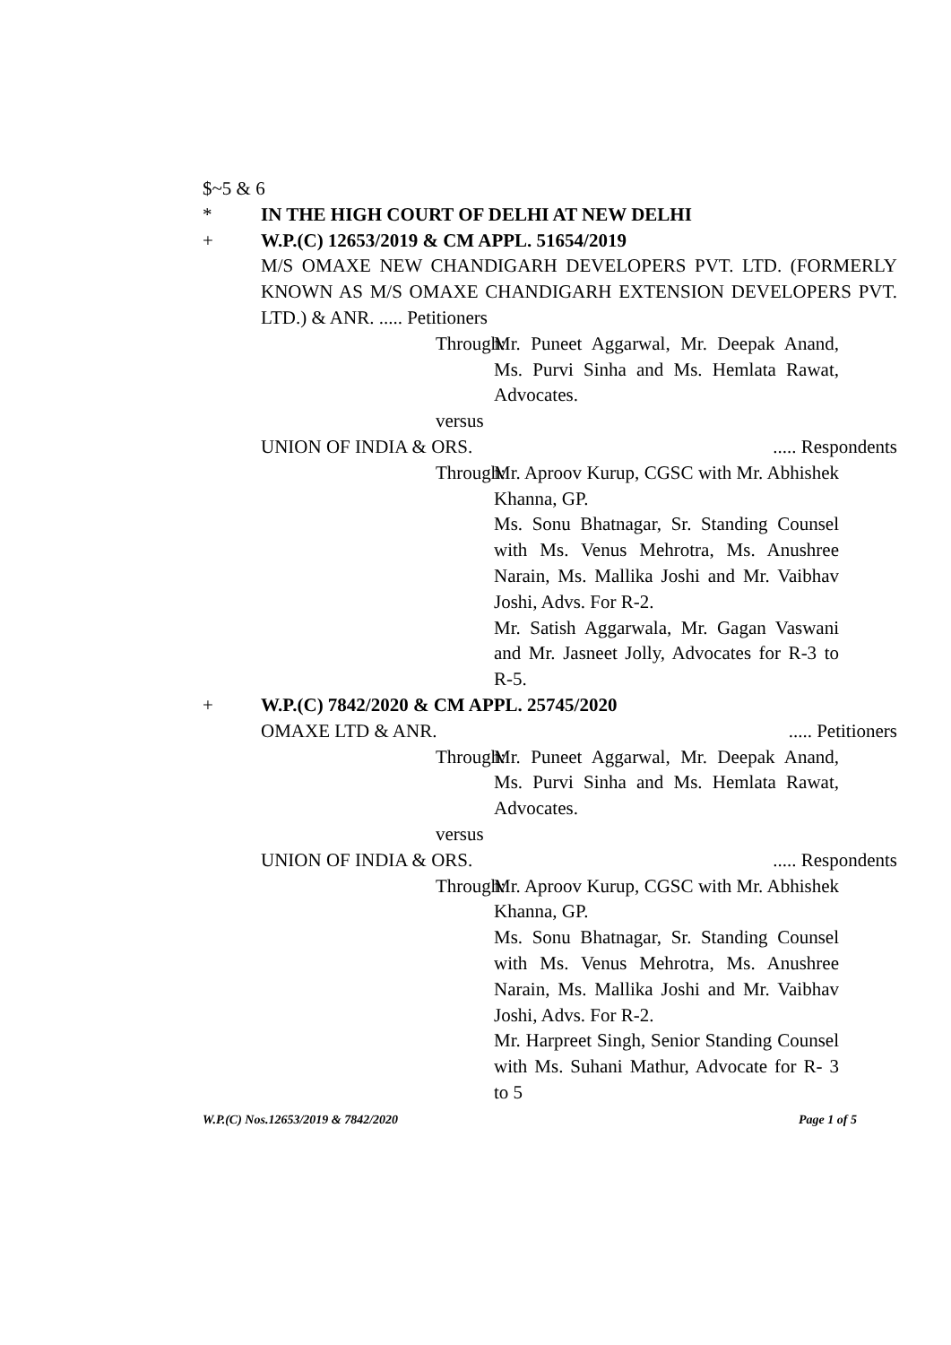$~5 & 6
* IN THE HIGH COURT OF DELHI AT NEW DELHI
+ W.P.(C) 12653/2019 & CM APPL. 51654/2019
M/S OMAXE NEW CHANDIGARH DEVELOPERS PVT. LTD. (FORMERLY KNOWN AS M/S OMAXE CHANDIGARH EXTENSION DEVELOPERS PVT. LTD.) & ANR. ..... Petitioners
Through: Mr. Puneet Aggarwal, Mr. Deepak Anand, Ms. Purvi Sinha and Ms. Hemlata Rawat, Advocates.
versus
UNION OF INDIA & ORS...... Respondents
Through: Mr. Aproov Kurup, CGSC with Mr. Abhishek Khanna, GP.
Ms. Sonu Bhatnagar, Sr. Standing Counsel with Ms. Venus Mehrotra, Ms. Anushree Narain, Ms. Mallika Joshi and Mr. Vaibhav Joshi, Advs. For R-2.
Mr. Satish Aggarwala, Mr. Gagan Vaswani and Mr. Jasneet Jolly, Advocates for R-3 to R-5.
+ W.P.(C) 7842/2020 & CM APPL. 25745/2020
OMAXE LTD & ANR...... Petitioners
Through: Mr. Puneet Aggarwal, Mr. Deepak Anand, Ms. Purvi Sinha and Ms. Hemlata Rawat, Advocates.
versus
UNION OF INDIA & ORS...... Respondents
Through: Mr. Aproov Kurup, CGSC with Mr. Abhishek Khanna, GP.
Ms. Sonu Bhatnagar, Sr. Standing Counsel with Ms. Venus Mehrotra, Ms. Anushree Narain, Ms. Mallika Joshi and Mr. Vaibhav Joshi, Advs. For R-2.
Mr. Harpreet Singh, Senior Standing Counsel with Ms. Suhani Mathur, Advocate for R- 3 to 5
W.P.(C) Nos.12653/2019 & 7842/2020 Page 1 of 5